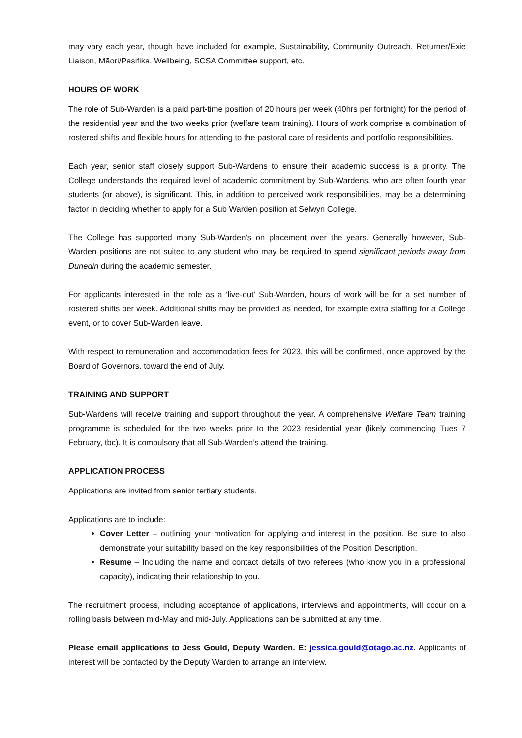may vary each year, though have included for example, Sustainability, Community Outreach, Returner/Exie Liaison, Māori/Pasifika, Wellbeing, SCSA Committee support, etc.
HOURS OF WORK
The role of Sub-Warden is a paid part-time position of 20 hours per week (40hrs per fortnight) for the period of the residential year and the two weeks prior (welfare team training). Hours of work comprise a combination of rostered shifts and flexible hours for attending to the pastoral care of residents and portfolio responsibilities.
Each year, senior staff closely support Sub-Wardens to ensure their academic success is a priority. The College understands the required level of academic commitment by Sub-Wardens, who are often fourth year students (or above), is significant. This, in addition to perceived work responsibilities, may be a determining factor in deciding whether to apply for a Sub Warden position at Selwyn College.
The College has supported many Sub-Warden’s on placement over the years. Generally however, Sub-Warden positions are not suited to any student who may be required to spend significant periods away from Dunedin during the academic semester.
For applicants interested in the role as a ‘live-out’ Sub-Warden, hours of work will be for a set number of rostered shifts per week. Additional shifts may be provided as needed, for example extra staffing for a College event, or to cover Sub-Warden leave.
With respect to remuneration and accommodation fees for 2023, this will be confirmed, once approved by the Board of Governors, toward the end of July.
TRAINING AND SUPPORT
Sub-Wardens will receive training and support throughout the year. A comprehensive Welfare Team training programme is scheduled for the two weeks prior to the 2023 residential year (likely commencing Tues 7 February, tbc). It is compulsory that all Sub-Warden’s attend the training.
APPLICATION PROCESS
Applications are invited from senior tertiary students.
Applications are to include:
Cover Letter – outlining your motivation for applying and interest in the position. Be sure to also demonstrate your suitability based on the key responsibilities of the Position Description.
Resume – Including the name and contact details of two referees (who know you in a professional capacity), indicating their relationship to you.
The recruitment process, including acceptance of applications, interviews and appointments, will occur on a rolling basis between mid-May and mid-July. Applications can be submitted at any time.
Please email applications to Jess Gould, Deputy Warden. E: jessica.gould@otago.ac.nz. Applicants of interest will be contacted by the Deputy Warden to arrange an interview.